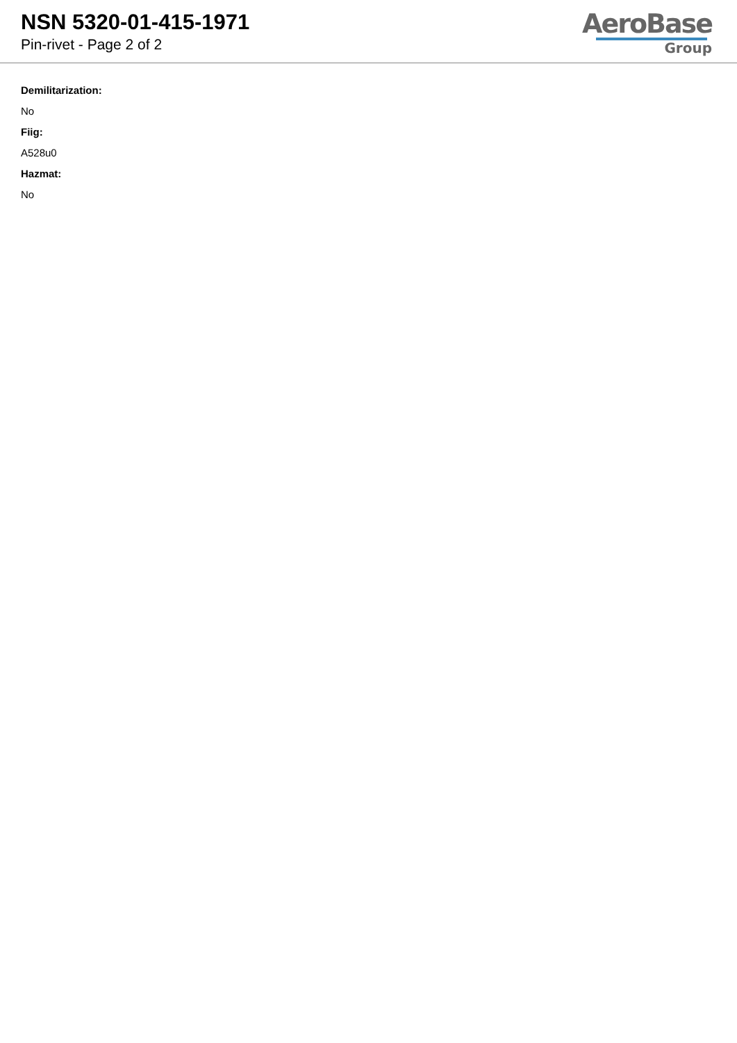NSN 5320-01-415-1971
Pin-rivet - Page 2 of 2
AeroBase
Group
Demilitarization:
No
Fiig:
A528u0
Hazmat:
No